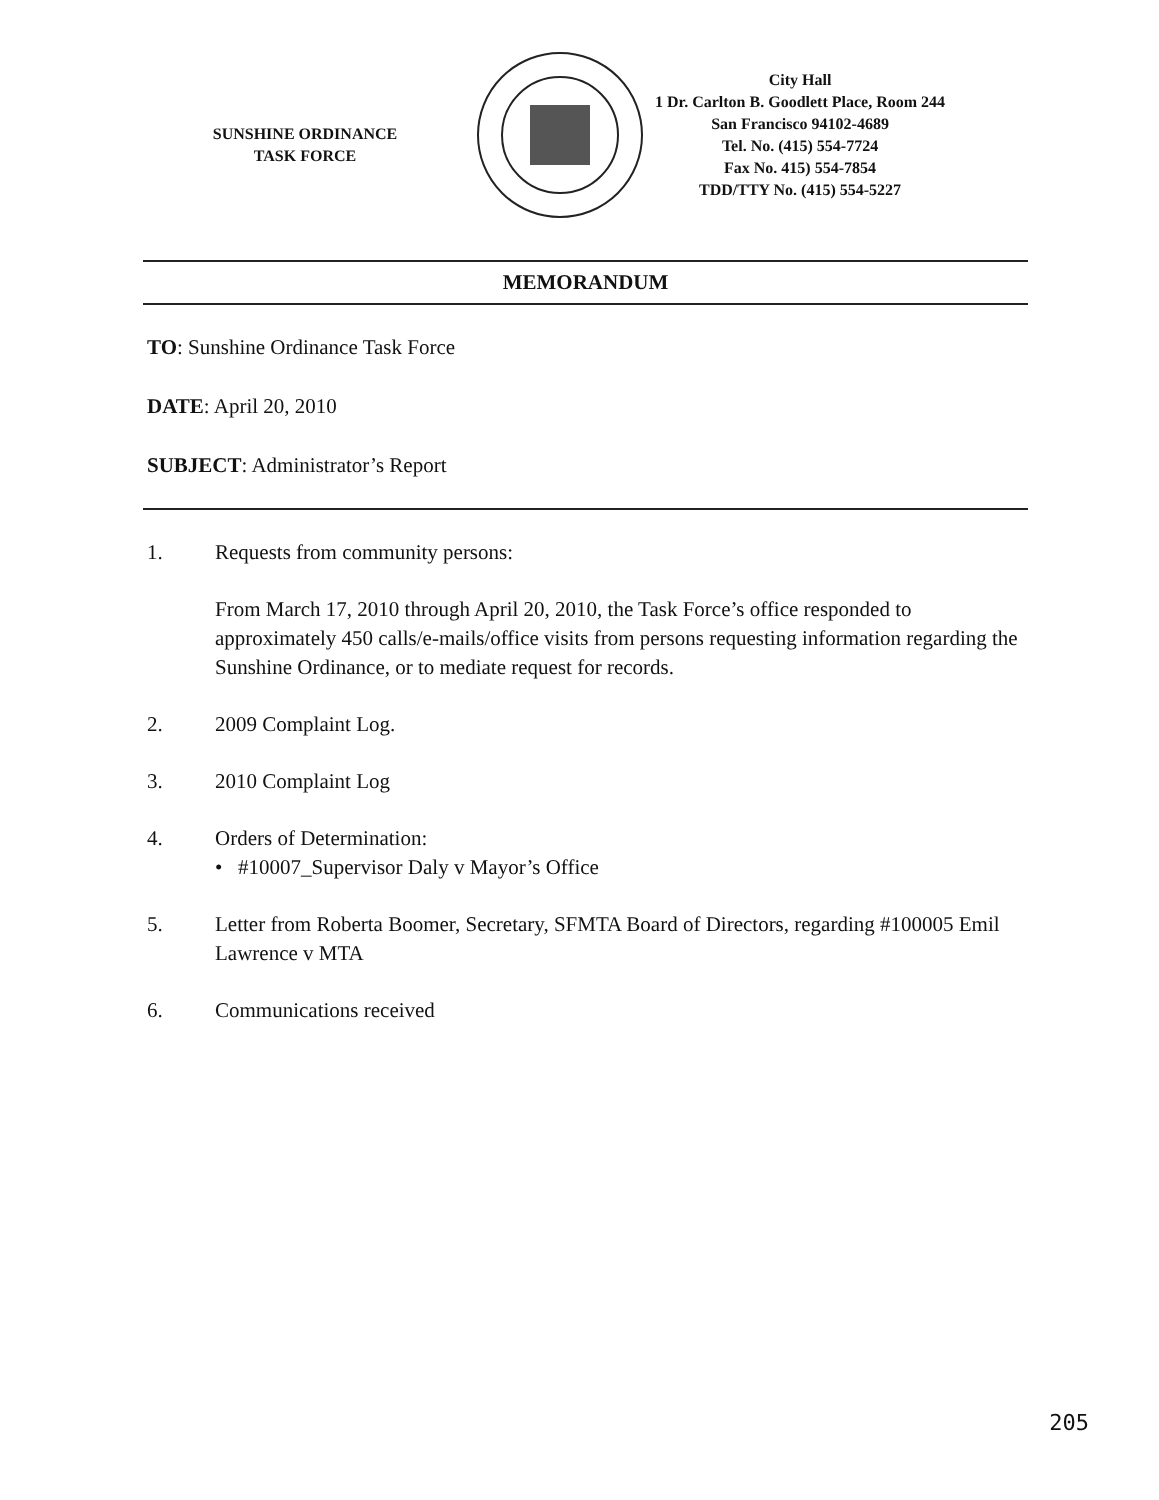SUNSHINE ORDINANCE
TASK FORCE
City Hall
1 Dr. Carlton B. Goodlett Place, Room 244
San Francisco 94102-4689
Tel. No. (415) 554-7724
Fax No. 415) 554-7854
TDD/TTY No. (415) 554-5227
MEMORANDUM
TO: Sunshine Ordinance Task Force
DATE: April 20, 2010
SUBJECT: Administrator’s Report
1. Requests from community persons:
From March 17, 2010 through April 20, 2010, the Task Force’s office responded to approximately 450 calls/e-mails/office visits from persons requesting information regarding the Sunshine Ordinance, or to mediate request for records.
2. 2009 Complaint Log.
3. 2010 Complaint Log
4. Orders of Determination:
• #10007_Supervisor Daly v Mayor’s Office
5. Letter from Roberta Boomer, Secretary, SFMTA Board of Directors, regarding #100005 Emil Lawrence v MTA
6. Communications received
205